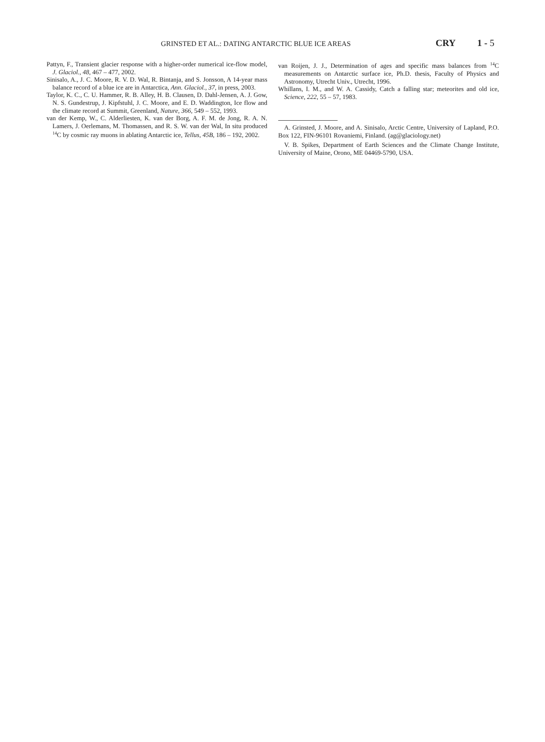GRINSTED ET AL.: DATING ANTARCTIC BLUE ICE AREAS CRY 1 - 5
Pattyn, F., Transient glacier response with a higher-order numerical ice-flow model, J. Glaciol., 48, 467 – 477, 2002.
Sinisalo, A., J. C. Moore, R. V. D. Wal, R. Bintanja, and S. Jonsson, A 14-year mass balance record of a blue ice are in Antarctica, Ann. Glaciol., 37, in press, 2003.
Taylor, K. C., C. U. Hammer, R. B. Alley, H. B. Clausen, D. Dahl-Jensen, A. J. Gow, N. S. Gundestrup, J. Kipfstuhl, J. C. Moore, and E. D. Waddington, Ice flow and the climate record at Summit, Greenland, Nature, 366, 549 – 552, 1993.
van der Kemp, W., C. Alderliesten, K. van der Borg, A. F. M. de Jong, R. A. N. Lamers, J. Oerlemans, M. Thomassen, and R. S. W. van der Wal, In situ produced <sup>14</sup>C by cosmic ray muons in ablating Antarctic ice, Tellus, 45B, 186 – 192, 2002.
van Roijen, J. J., Determination of ages and specific mass balances from <sup>14</sup>C measurements on Antarctic surface ice, Ph.D. thesis, Faculty of Physics and Astronomy, Utrecht Univ., Utrecht, 1996.
Whillans, I. M., and W. A. Cassidy, Catch a falling star; meteorites and old ice, Science, 222, 55 – 57, 1983.
A. Grinsted, J. Moore, and A. Sinisalo, Arctic Centre, University of Lapland, P.O. Box 122, FIN-96101 Rovaniemi, Finland. (ag@glaciology.net)
V. B. Spikes, Department of Earth Sciences and the Climate Change Institute, University of Maine, Orono, ME 04469-5790, USA.